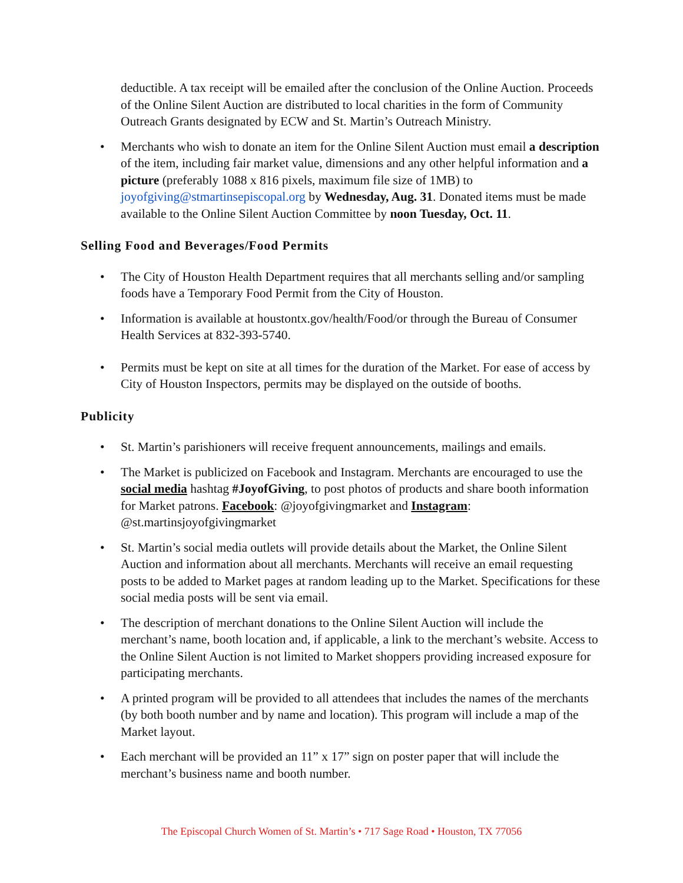deductible. A tax receipt will be emailed after the conclusion of the Online Auction. Proceeds of the Online Silent Auction are distributed to local charities in the form of Community Outreach Grants designated by ECW and St. Martin’s Outreach Ministry.
• Merchants who wish to donate an item for the Online Silent Auction must email a description of the item, including fair market value, dimensions and any other helpful information and a picture (preferably 1088 x 816 pixels, maximum file size of 1MB) to joyofgiving@stmartinsepiscopal.org by Wednesday, Aug. 31. Donated items must be made available to the Online Silent Auction Committee by noon Tuesday, Oct. 11.
Selling Food and Beverages/Food Permits
• The City of Houston Health Department requires that all merchants selling and/or sampling foods have a Temporary Food Permit from the City of Houston.
• Information is available at houstontx.gov/health/Food/or through the Bureau of Consumer Health Services at 832-393-5740.
• Permits must be kept on site at all times for the duration of the Market. For ease of access by City of Houston Inspectors, permits may be displayed on the outside of booths.
Publicity
• St. Martin’s parishioners will receive frequent announcements, mailings and emails.
• The Market is publicized on Facebook and Instagram. Merchants are encouraged to use the social media hashtag #JoyofGiving, to post photos of products and share booth information for Market patrons. Facebook: @joyofgivingmarket and Instagram: @st.martinsjoyofgivingmarket
• St. Martin’s social media outlets will provide details about the Market, the Online Silent Auction and information about all merchants. Merchants will receive an email requesting posts to be added to Market pages at random leading up to the Market. Specifications for these social media posts will be sent via email.
• The description of merchant donations to the Online Silent Auction will include the merchant’s name, booth location and, if applicable, a link to the merchant’s website. Access to the Online Silent Auction is not limited to Market shoppers providing increased exposure for participating merchants.
• A printed program will be provided to all attendees that includes the names of the merchants (by both booth number and by name and location). This program will include a map of the Market layout.
• Each merchant will be provided an 11” x 17” sign on poster paper that will include the merchant’s business name and booth number.
The Episcopal Church Women of St. Martin’s • 717 Sage Road • Houston, TX 77056